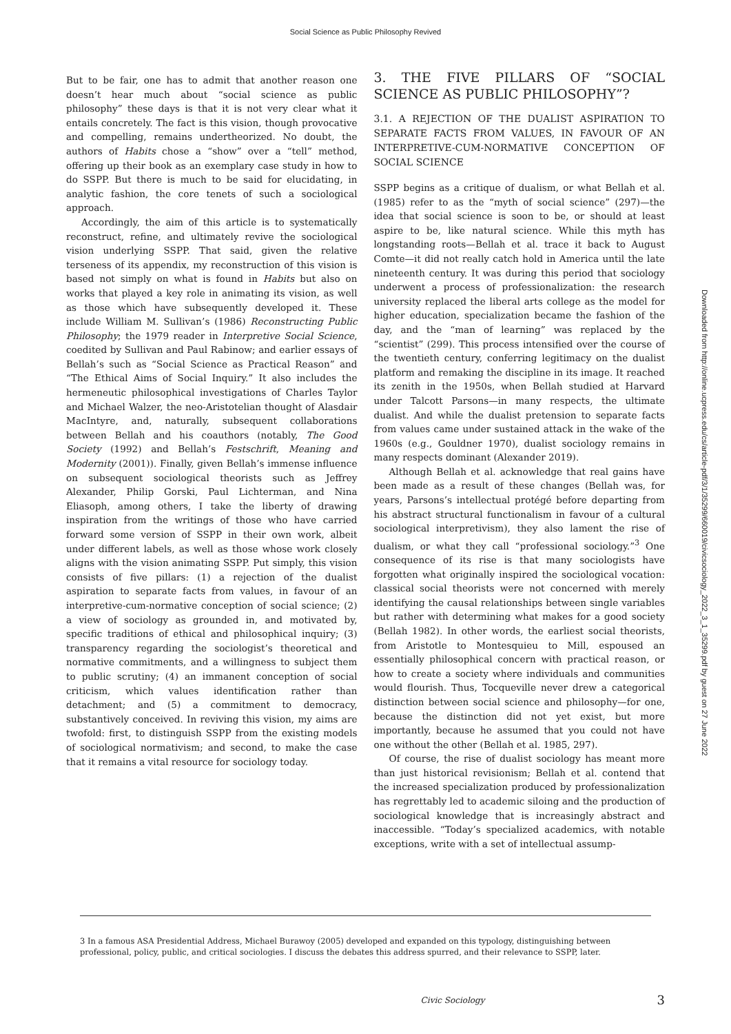Social Science as Public Philosophy Revived
But to be fair, one has to admit that another reason one doesn’t hear much about “social science as public philosophy” these days is that it is not very clear what it entails concretely. The fact is this vision, though provocative and compelling, remains undertheorized. No doubt, the authors of Habits chose a “show” over a “tell” method, offering up their book as an exemplary case study in how to do SSPP. But there is much to be said for elucidating, in analytic fashion, the core tenets of such a sociological approach.
Accordingly, the aim of this article is to systematically reconstruct, refine, and ultimately revive the sociological vision underlying SSPP. That said, given the relative terseness of its appendix, my reconstruction of this vision is based not simply on what is found in Habits but also on works that played a key role in animating its vision, as well as those which have subsequently developed it. These include William M. Sullivan’s (1986) Reconstructing Public Philosophy; the 1979 reader in Interpretive Social Science, coedited by Sullivan and Paul Rabinow; and earlier essays of Bellah’s such as “Social Science as Practical Reason” and “The Ethical Aims of Social Inquiry.” It also includes the hermeneutic philosophical investigations of Charles Taylor and Michael Walzer, the neo-Aristotelian thought of Alasdair MacIntyre, and, naturally, subsequent collaborations between Bellah and his coauthors (notably, The Good Society (1992) and Bellah’s Festschrift, Meaning and Modernity (2001)). Finally, given Bellah’s immense influence on subsequent sociological theorists such as Jeffrey Alexander, Philip Gorski, Paul Lichterman, and Nina Eliasoph, among others, I take the liberty of drawing inspiration from the writings of those who have carried forward some version of SSPP in their own work, albeit under different labels, as well as those whose work closely aligns with the vision animating SSPP. Put simply, this vision consists of five pillars: (1) a rejection of the dualist aspiration to separate facts from values, in favour of an interpretive-cum-normative conception of social science; (2) a view of sociology as grounded in, and motivated by, specific traditions of ethical and philosophical inquiry; (3) transparency regarding the sociologist’s theoretical and normative commitments, and a willingness to subject them to public scrutiny; (4) an immanent conception of social criticism, which values identification rather than detachment; and (5) a commitment to democracy, substantively conceived. In reviving this vision, my aims are twofold: first, to distinguish SSPP from the existing models of sociological normativism; and second, to make the case that it remains a vital resource for sociology today.
3. THE FIVE PILLARS OF “SOCIAL SCIENCE AS PUBLIC PHILOSOPHY”?
3.1. A REJECTION OF THE DUALIST ASPIRATION TO SEPARATE FACTS FROM VALUES, IN FAVOUR OF AN INTERPRETIVE-CUM-NORMATIVE CONCEPTION OF SOCIAL SCIENCE
SSPP begins as a critique of dualism, or what Bellah et al. (1985) refer to as the “myth of social science” (297)—the idea that social science is soon to be, or should at least aspire to be, like natural science. While this myth has longstanding roots—Bellah et al. trace it back to August Comte—it did not really catch hold in America until the late nineteenth century. It was during this period that sociology underwent a process of professionalization: the research university replaced the liberal arts college as the model for higher education, specialization became the fashion of the day, and the “man of learning” was replaced by the “scientist” (299). This process intensified over the course of the twentieth century, conferring legitimacy on the dualist platform and remaking the discipline in its image. It reached its zenith in the 1950s, when Bellah studied at Harvard under Talcott Parsons—in many respects, the ultimate dualist. And while the dualist pretension to separate facts from values came under sustained attack in the wake of the 1960s (e.g., Gouldner 1970), dualist sociology remains in many respects dominant (Alexander 2019).
Although Bellah et al. acknowledge that real gains have been made as a result of these changes (Bellah was, for years, Parsons’s intellectual protégé before departing from his abstract structural functionalism in favour of a cultural sociological interpretivism), they also lament the rise of dualism, or what they call “professional sociology.”<sup>3</sup> One consequence of its rise is that many sociologists have forgotten what originally inspired the sociological vocation: classical social theorists were not concerned with merely identifying the causal relationships between single variables but rather with determining what makes for a good society (Bellah 1982). In other words, the earliest social theorists, from Aristotle to Montesquieu to Mill, espoused an essentially philosophical concern with practical reason, or how to create a society where individuals and communities would flourish. Thus, Tocqueville never drew a categorical distinction between social science and philosophy—for one, because the distinction did not yet exist, but more importantly, because he assumed that you could not have one without the other (Bellah et al. 1985, 297).
Of course, the rise of dualist sociology has meant more than just historical revisionism; Bellah et al. contend that the increased specialization produced by professionalization has regrettably led to academic siloing and the production of sociological knowledge that is increasingly abstract and inaccessible. “Today’s specialized academics, with notable exceptions, write with a set of intellectual assump-
Downloaded from http://online.ucpress.edu/cs/article-pdf/3/1/35299/660019/civicsociology_2022_3_1_35299.pdf by guest on 27 June 2022
3 In a famous ASA Presidential Address, Michael Burawoy (2005) developed and expanded on this typology, distinguishing between professional, policy, public, and critical sociologies. I discuss the debates this address spurred, and their relevance to SSPP, later.
Civic Sociology 3